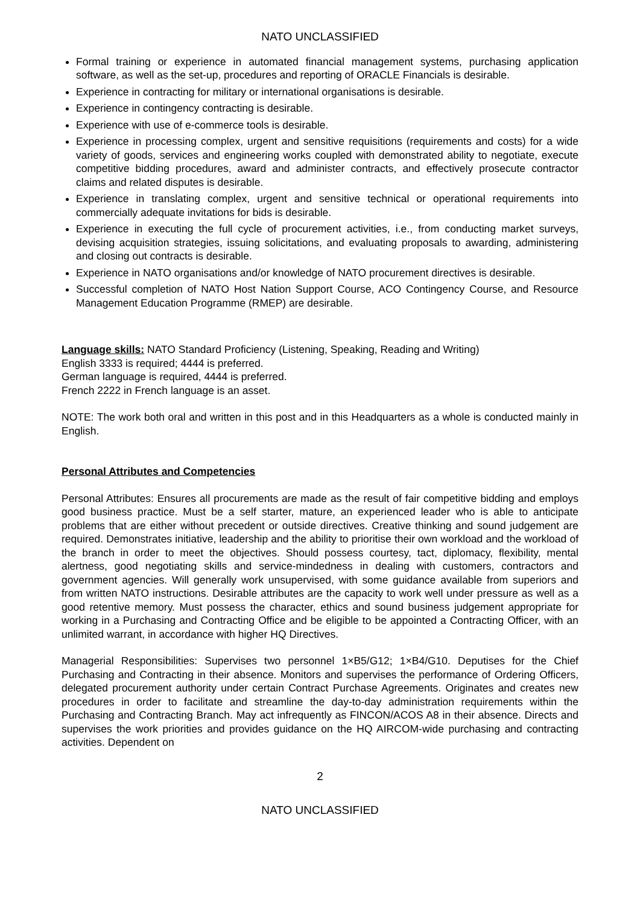NATO UNCLASSIFIED
Formal training or experience in automated financial management systems, purchasing application software, as well as the set-up, procedures and reporting of ORACLE Financials is desirable.
Experience in contracting for military or international organisations is desirable.
Experience in contingency contracting is desirable.
Experience with use of e-commerce tools is desirable.
Experience in processing complex, urgent and sensitive requisitions (requirements and costs) for a wide variety of goods, services and engineering works coupled with demonstrated ability to negotiate, execute competitive bidding procedures, award and administer contracts, and effectively prosecute contractor claims and related disputes is desirable.
Experience in translating complex, urgent and sensitive technical or operational requirements into commercially adequate invitations for bids is desirable.
Experience in executing the full cycle of procurement activities, i.e., from conducting market surveys, devising acquisition strategies, issuing solicitations, and evaluating proposals to awarding, administering and closing out contracts is desirable.
Experience in NATO organisations and/or knowledge of NATO procurement directives is desirable.
Successful completion of NATO Host Nation Support Course, ACO Contingency Course, and Resource Management Education Programme (RMEP) are desirable.
Language skills: NATO Standard Proficiency (Listening, Speaking, Reading and Writing)
English 3333 is required; 4444 is preferred.
German language is required, 4444 is preferred.
French 2222 in French language is an asset.
NOTE: The work both oral and written in this post and in this Headquarters as a whole is conducted mainly in English.
Personal Attributes and Competencies
Personal Attributes: Ensures all procurements are made as the result of fair competitive bidding and employs good business practice. Must be a self starter, mature, an experienced leader who is able to anticipate problems that are either without precedent or outside directives. Creative thinking and sound judgement are required. Demonstrates initiative, leadership and the ability to prioritise their own workload and the workload of the branch in order to meet the objectives. Should possess courtesy, tact, diplomacy, flexibility, mental alertness, good negotiating skills and service-mindedness in dealing with customers, contractors and government agencies. Will generally work unsupervised, with some guidance available from superiors and from written NATO instructions. Desirable attributes are the capacity to work well under pressure as well as a good retentive memory. Must possess the character, ethics and sound business judgement appropriate for working in a Purchasing and Contracting Office and be eligible to be appointed a Contracting Officer, with an unlimited warrant, in accordance with higher HQ Directives.
Managerial Responsibilities: Supervises two personnel 1×B5/G12; 1×B4/G10. Deputises for the Chief Purchasing and Contracting in their absence. Monitors and supervises the performance of Ordering Officers, delegated procurement authority under certain Contract Purchase Agreements. Originates and creates new procedures in order to facilitate and streamline the day-to-day administration requirements within the Purchasing and Contracting Branch. May act infrequently as FINCON/ACOS A8 in their absence. Directs and supervises the work priorities and provides guidance on the HQ AIRCOM-wide purchasing and contracting activities. Dependent on
2
NATO UNCLASSIFIED